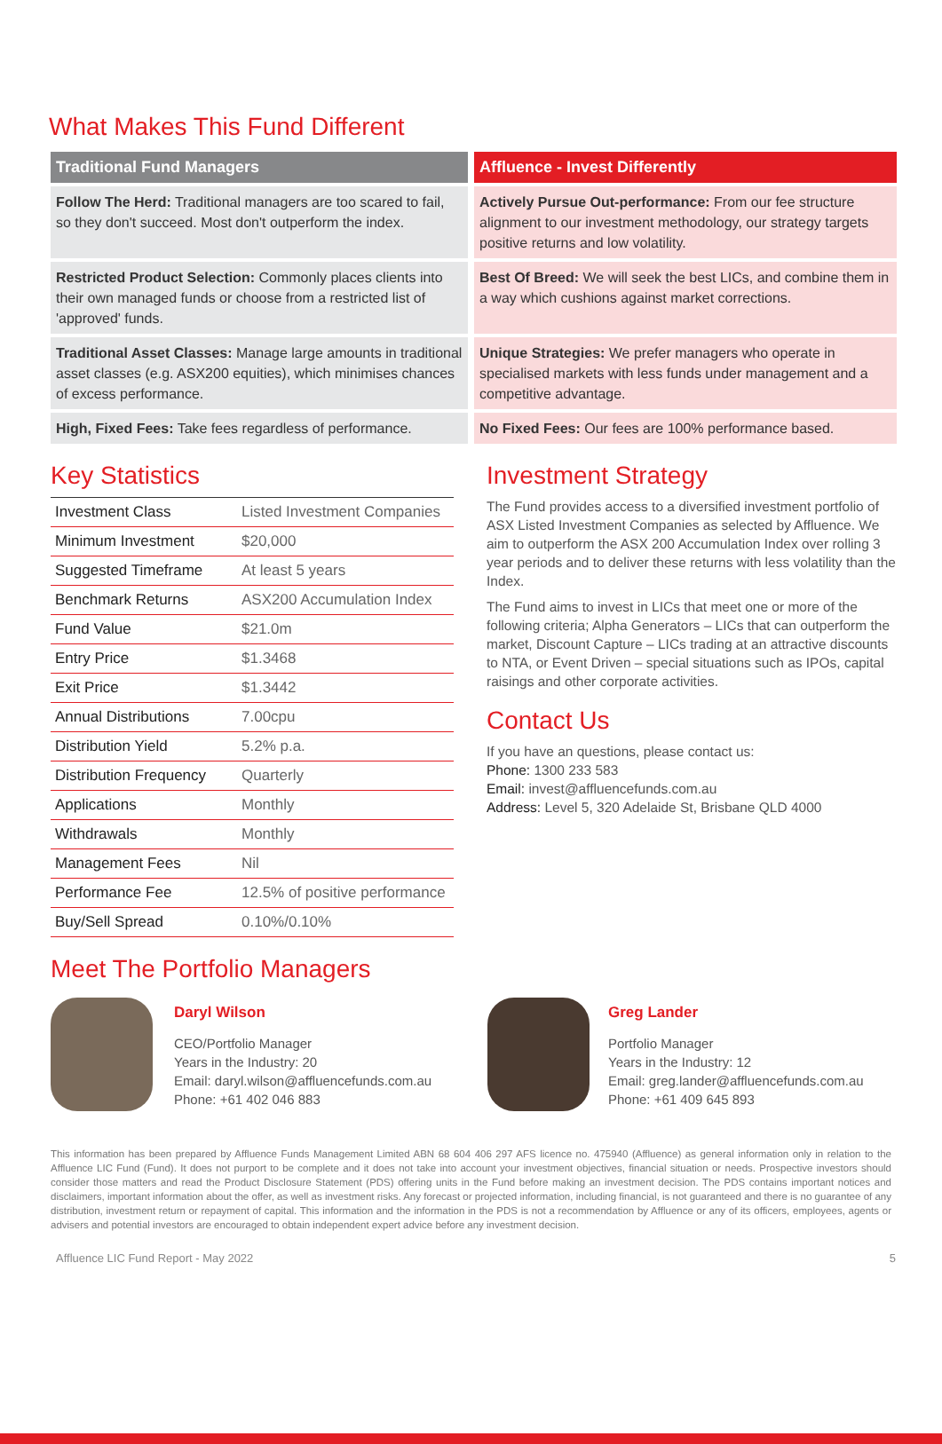What Makes This Fund Different
Traditional Fund Managers
Affluence - Invest Differently
Follow The Herd: Traditional managers are too scared to fail, so they don't succeed. Most don't outperform the index.
Actively Pursue Out-performance: From our fee structure alignment to our investment methodology, our strategy targets positive returns and low volatility.
Restricted Product Selection: Commonly places clients into their own managed funds or choose from a restricted list of 'approved' funds.
Best Of Breed: We will seek the best LICs, and combine them in a way which cushions against market corrections.
Traditional Asset Classes: Manage large amounts in traditional asset classes (e.g. ASX200 equities), which minimises chances of excess performance.
Unique Strategies: We prefer managers who operate in specialised markets with less funds under management and a competitive advantage.
High, Fixed Fees: Take fees regardless of performance.
No Fixed Fees: Our fees are 100% performance based.
Key Statistics
| Investment Class | Listed Investment Companies |
| Minimum Investment | $20,000 |
| Suggested Timeframe | At least 5 years |
| Benchmark Returns | ASX200 Accumulation Index |
| Fund Value | $21.0m |
| Entry Price | $1.3468 |
| Exit Price | $1.3442 |
| Annual Distributions | 7.00cpu |
| Distribution Yield | 5.2% p.a. |
| Distribution Frequency | Quarterly |
| Applications | Monthly |
| Withdrawals | Monthly |
| Management Fees | Nil |
| Performance Fee | 12.5% of positive performance |
| Buy/Sell Spread | 0.10%/0.10% |
Investment Strategy
The Fund provides access to a diversified investment portfolio of ASX Listed Investment Companies as selected by Affluence. We aim to outperform the ASX 200 Accumulation Index over rolling 3 year periods and to deliver these returns with less volatility than the Index.
The Fund aims to invest in LICs that meet one or more of the following criteria; Alpha Generators – LICs that can outperform the market, Discount Capture – LICs trading at an attractive discounts to NTA, or Event Driven – special situations such as IPOs, capital raisings and other corporate activities.
Contact Us
If you have an questions, please contact us:
Phone: 1300 233 583
Email: invest@affluencefunds.com.au
Address: Level 5, 320 Adelaide St, Brisbane QLD 4000
Meet The Portfolio Managers
Daryl Wilson
CEO/Portfolio Manager
Years in the Industry: 20
Email: daryl.wilson@affluencefunds.com.au
Phone: +61 402 046 883
Greg Lander
Portfolio Manager
Years in the Industry: 12
Email: greg.lander@affluencefunds.com.au
Phone: +61 409 645 893
This information has been prepared by Affluence Funds Management Limited ABN 68 604 406 297 AFS licence no. 475940 (Affluence) as general information only in relation to the Affluence LIC Fund (Fund). It does not purport to be complete and it does not take into account your investment objectives, financial situation or needs. Prospective investors should consider those matters and read the Product Disclosure Statement (PDS) offering units in the Fund before making an investment decision. The PDS contains important notices and disclaimers, important information about the offer, as well as investment risks. Any forecast or projected information, including financial, is not guaranteed and there is no guarantee of any distribution, investment return or repayment of capital. This information and the information in the PDS is not a recommendation by Affluence or any of its officers, employees, agents or advisers and potential investors are encouraged to obtain independent expert advice before any investment decision.
Affluence LIC Fund Report - May 2022 5